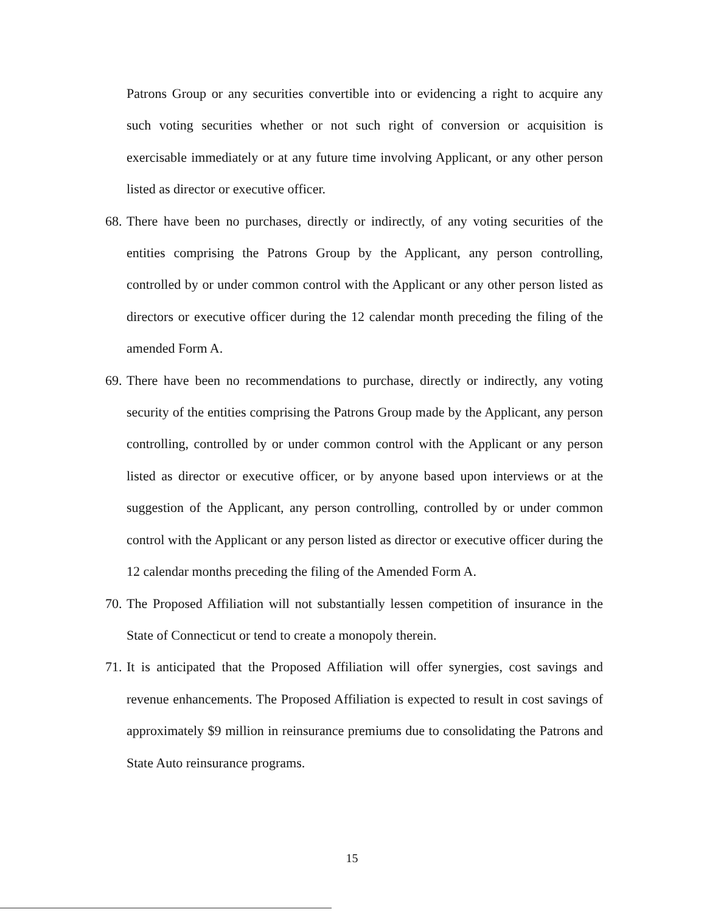Patrons Group or any securities convertible into or evidencing a right to acquire any such voting securities whether or not such right of conversion or acquisition is exercisable immediately or at any future time involving Applicant, or any other person listed as director or executive officer.
68.
There have been no purchases, directly or indirectly, of any voting securities of the entities comprising the Patrons Group by the Applicant, any person controlling, controlled by or under common control with the Applicant or any other person listed as directors or executive officer during the 12 calendar month preceding the filing of the amended Form A.
69.
There have been no recommendations to purchase, directly or indirectly, any voting security of the entities comprising the Patrons Group made by the Applicant, any person controlling, controlled by or under common control with the Applicant or any person listed as director or executive officer, or by anyone based upon interviews or at the suggestion of the Applicant, any person controlling, controlled by or under common control with the Applicant or any person listed as director or executive officer during the 12 calendar months preceding the filing of the Amended Form A.
70.
The Proposed Affiliation will not substantially lessen competition of insurance in the State of Connecticut or tend to create a monopoly therein.
71.
It is anticipated that the Proposed Affiliation will offer synergies, cost savings and revenue enhancements. The Proposed Affiliation is expected to result in cost savings of approximately $9 million in reinsurance premiums due to consolidating the Patrons and State Auto reinsurance programs.
15